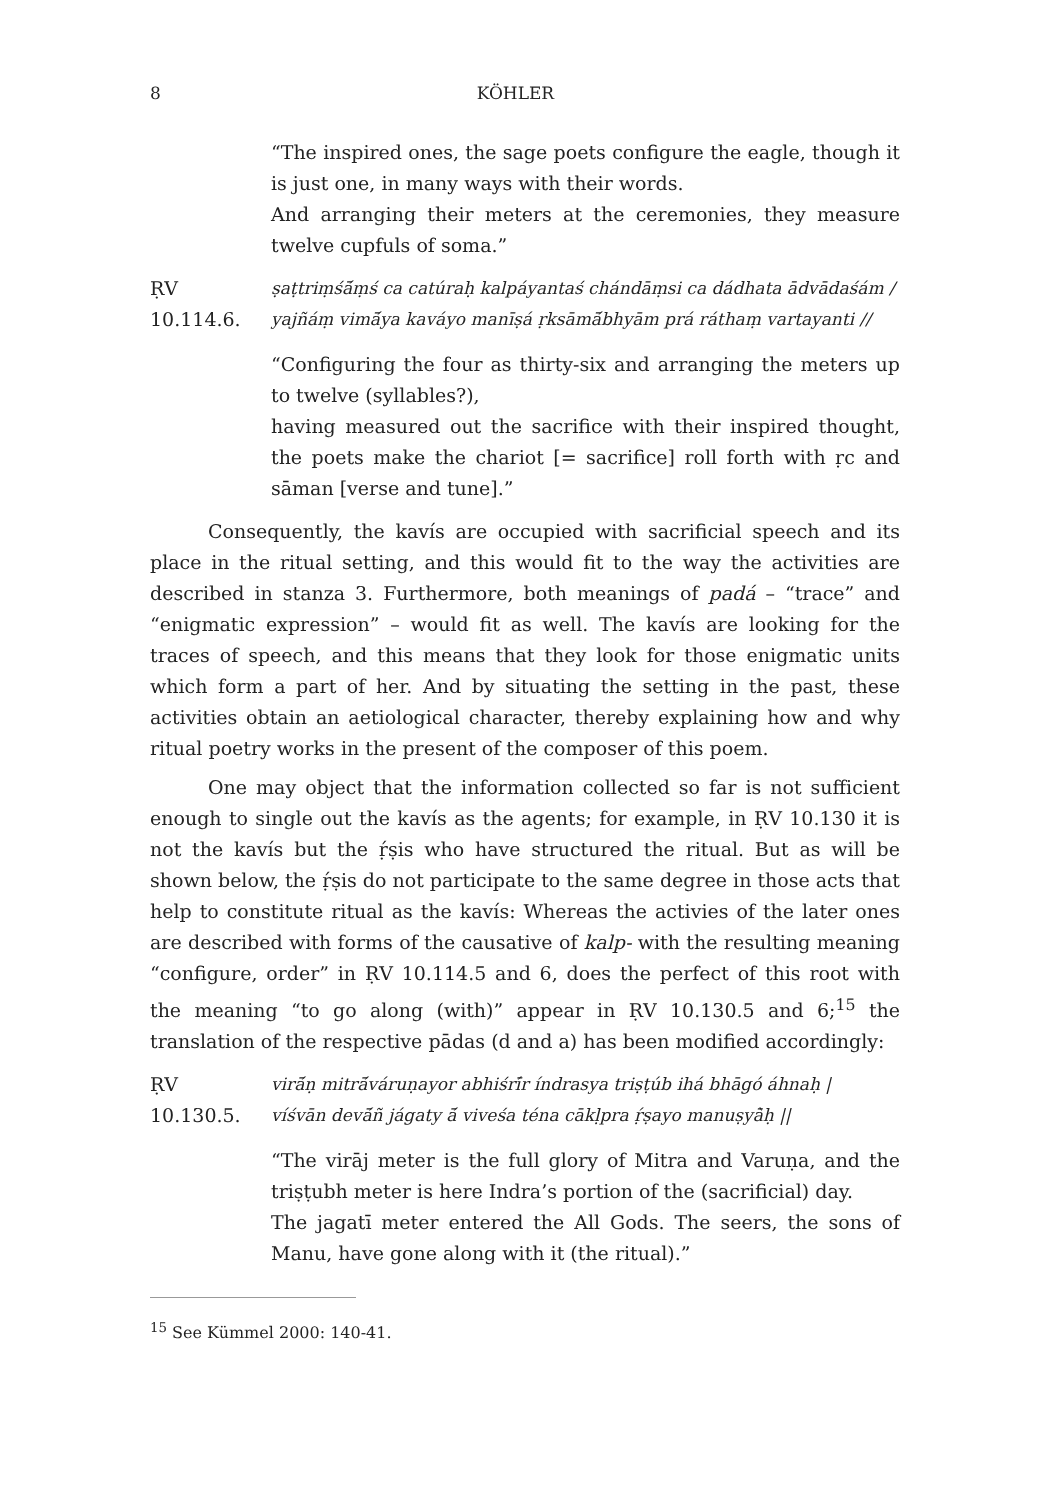8 KÖHLER
“The inspired ones, the sage poets configure the eagle, though it is just one, in many ways with their words.
And arranging their meters at the ceremonies, they measure twelve cupfuls of soma.”
ṚV 10.114.6.
ṣaṭtriṃśā́ṃś ca catúraḥ kalpáyantaś chándāṃsi ca dádhata ādvādaśám /
yajñáṃ vimā́ya kaváyo manīṣá ṛksāmā́bhyām prá ráthaṃ vartayanti //
“Configuring the four as thirty-six and arranging the meters up to twelve (syllables?),
having measured out the sacrifice with their inspired thought, the poets make the chariot [= sacrifice] roll forth with ṛc and sāman [verse and tune].”
Consequently, the kavís are occupied with sacrificial speech and its place in the ritual setting, and this would fit to the way the activities are described in stanza 3. Furthermore, both meanings of padá – “trace” and “enigmatic expression” – would fit as well. The kavís are looking for the traces of speech, and this means that they look for those enigmatic units which form a part of her. And by situating the setting in the past, these activities obtain an aetiological character, thereby explaining how and why ritual poetry works in the present of the composer of this poem.
One may object that the information collected so far is not sufficient enough to single out the kavís as the agents; for example, in ṚV 10.130 it is not the kavís but the ṛ́ṣis who have structured the ritual. But as will be shown below, the ṛ́ṣis do not participate to the same degree in those acts that help to constitute ritual as the kavís: Whereas the activies of the later ones are described with forms of the causative of kalp- with the resulting meaning “configure, order” in ṚV 10.114.5 and 6, does the perfect of this root with the meaning “to go along (with)” appear in ṚV 10.130.5 and 6;<sup>15</sup> the translation of the respective pādas (d and a) has been modified accordingly:
ṚV 10.130.5.
virā́ṇ mitrā́váruṇayor abhiśrī́r índrasya triṣṭúb ihá bhāgó áhnaḥ |
víśvān devā́ñ jágaty ā́ viveśa téna cākḷpra ṛ́ṣayo manuṣyā̀ḥ ||
“The virāj meter is the full glory of Mitra and Varuṇa, and the triṣṭubh meter is here Indra’s portion of the (sacrificial) day.
The jagatī meter entered the All Gods. The seers, the sons of Manu, have gone along with it (the ritual).”
<sup>15</sup> See Kümmel 2000: 140-41.